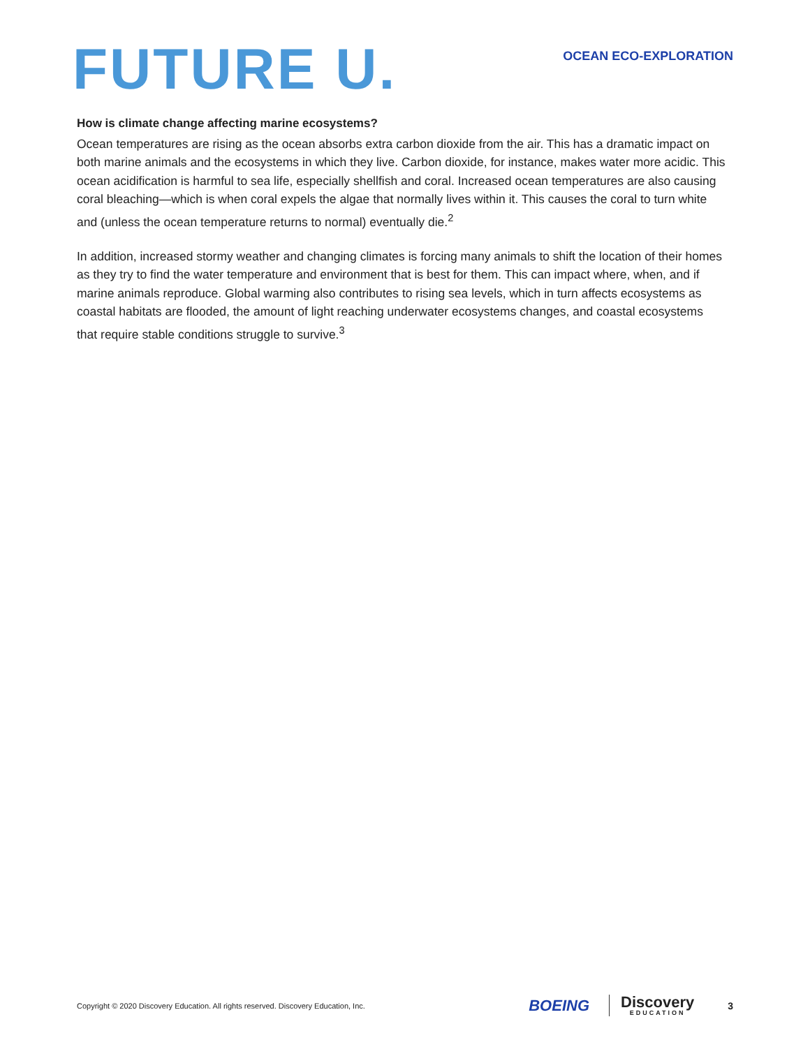FUTURE U.
OCEAN ECO-EXPLORATION
How is climate change affecting marine ecosystems?
Ocean temperatures are rising as the ocean absorbs extra carbon dioxide from the air. This has a dramatic impact on both marine animals and the ecosystems in which they live. Carbon dioxide, for instance, makes water more acidic. This ocean acidification is harmful to sea life, especially shellfish and coral. Increased ocean temperatures are also causing coral bleaching—which is when coral expels the algae that normally lives within it. This causes the coral to turn white and (unless the ocean temperature returns to normal) eventually die.<sup>2</sup>
In addition, increased stormy weather and changing climates is forcing many animals to shift the location of their homes as they try to find the water temperature and environment that is best for them. This can impact where, when, and if marine animals reproduce. Global warming also contributes to rising sea levels, which in turn affects ecosystems as coastal habitats are flooded, the amount of light reaching underwater ecosystems changes, and coastal ecosystems that require stable conditions struggle to survive.<sup>3</sup>
Copyright © 2020 Discovery Education. All rights reserved. Discovery Education, Inc.
BOEING
Discovery
EDUCATION
3